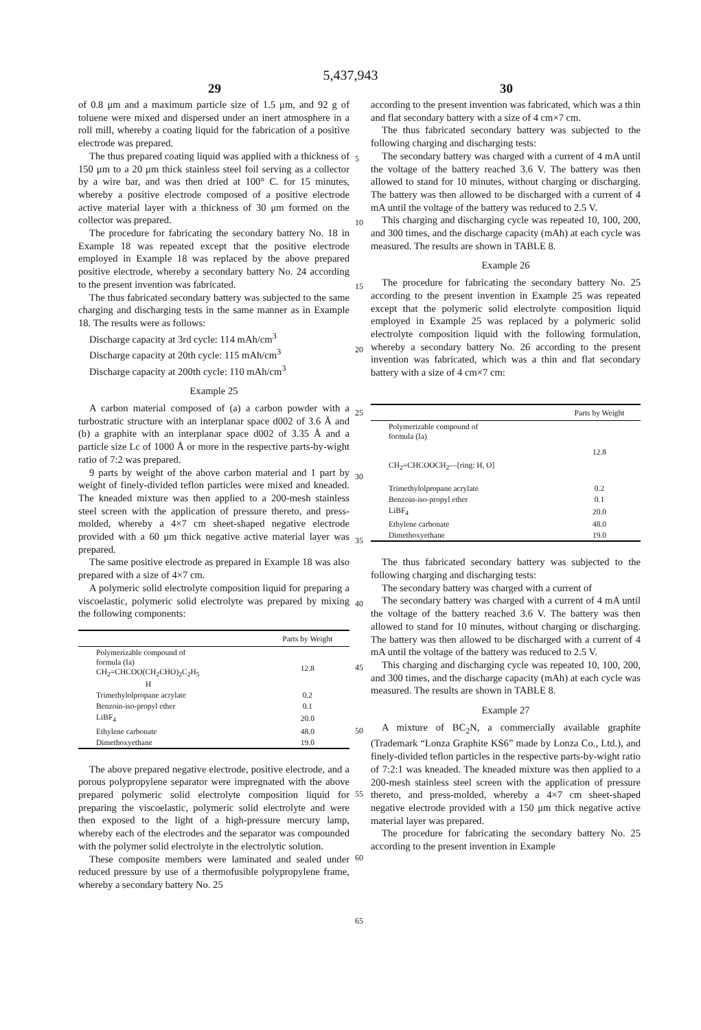5,437,943
29 30
of 0.8 μm and a maximum particle size of 1.5 μm, and 92 g of toluene were mixed and dispersed under an inert atmosphere in a roll mill, whereby a coating liquid for the fabrication of a positive electrode was prepared.
The thus prepared coating liquid was applied with a thickness of 150 μm to a 20 μm thick stainless steel foil serving as a collector by a wire bar, and was then dried at 100° C. for 15 minutes, whereby a positive electrode composed of a positive electrode active material layer with a thickness of 30 μm formed on the collector was prepared.
The procedure for fabricating the secondary battery No. 18 in Example 18 was repeated except that the positive electrode employed in Example 18 was replaced by the above prepared positive electrode, whereby a secondary battery No. 24 according to the present invention was fabricated.
The thus fabricated secondary battery was subjected to the same charging and discharging tests in the same manner as in Example 18. The results were as follows:
Discharge capacity at 3rd cycle: 114 mAh/cm<sup>3</sup>
Discharge capacity at 20th cycle: 115 mAh/cm<sup>3</sup>
Discharge capacity at 200th cycle: 110 mAh/cm<sup>3</sup>
Example 25
A carbon material composed of (a) a carbon powder with a turbostratic structure with an interplanar space d002 of 3.6 Å and (b) a graphite with an interplanar space d002 of 3.35 Å and a particle size Lc of 1000 Å or more in the respective parts-by-wight ratio of 7:2 was prepared.
9 parts by weight of the above carbon material and 1 part by weight of finely-divided teflon particles were mixed and kneaded. The kneaded mixture was then applied to a 200-mesh stainless steel screen with the application of pressure thereto, and press-molded, whereby a 4×7 cm sheet-shaped negative electrode provided with a 60 μm thick negative active material layer was prepared.
The same positive electrode as prepared in Example 18 was also prepared with a size of 4×7 cm.
A polymeric solid electrolyte composition liquid for preparing a viscoelastic, polymeric solid electrolyte was prepared by mixing the following components:
| | Parts by Weight |
| --- | --- |
| Polymerizable compound of formula (Ia) CH<sub>2</sub>=CHCOO(CH<sub>2</sub>CHO)<sub>2</sub>C<sub>2</sub>H<sub>5</sub> H | 12.8 |
| Trimethylolpropane acrylate | 0.2 |
| Benzoin-iso-propyl ether | 0.1 |
| LiBF<sub>4</sub> | 20.0 |
| Ethylene carbonate | 48.0 |
| Dimethoxyethane | 19.0 |
The above prepared negative electrode, positive electrode, and a porous polypropylene separator were impregnated with the above prepared polymeric solid electrolyte composition liquid for preparing the viscoelastic, polymeric solid electrolyte and were then exposed to the light of a high-pressure mercury lamp, whereby each of the electrodes and the separator was compounded with the polymer solid electrolyte in the electrolytic solution.
These composite members were laminated and sealed under reduced pressure by use of a thermofusible polypropylene frame, whereby a secondary battery No. 25
according to the present invention was fabricated, which was a thin and flat secondary battery with a size of 4 cm×7 cm.
The thus fabricated secondary battery was subjected to the following charging and discharging tests:
The secondary battery was charged with a current of 4 mA until the voltage of the battery reached 3.6 V. The battery was then allowed to stand for 10 minutes, without charging or discharging. The battery was then allowed to be discharged with a current of 4 mA until the voltage of the battery was reduced to 2.5 V.
This charging and discharging cycle was repeated 10, 100, 200, and 300 times, and the discharge capacity (mAh) at each cycle was measured. The results are shown in TABLE 8.
Example 26
The procedure for fabricating the secondary battery No. 25 according to the present invention in Example 25 was repeated except that the polymeric solid electrolyte composition liquid employed in Example 25 was replaced by a polymeric solid electrolyte composition liquid with the following formulation, whereby a secondary battery No. 26 according to the present invention was fabricated, which was a thin and flat secondary battery with a size of 4 cm×7 cm:
| | Parts by Weight |
| --- | --- |
| Polymerizable compound of formula (Ia) CH<sub>2</sub>=CHCOOCH<sub>2</sub>—[ring: H, O] | 12.8 |
| Trimethylolpropane acrylate | 0.2 |
| Benzoin-iso-propyl ether | 0.1 |
| LiBF<sub>4</sub> | 20.0 |
| Ethylene carbonate | 48.0 |
| Dimethoxyethane | 19.0 |
The thus fabricated secondary battery was subjected to the following charging and discharging tests:
The secondary battery was charged with a current of
The secondary battery was charged with a current of 4 mA until the voltage of the battery reached 3.6 V. The battery was then allowed to stand for 10 minutes, without charging or discharging. The battery was then allowed to be discharged with a current of 4 mA until the voltage of the battery was reduced to 2.5 V.
This charging and discharging cycle was repeated 10, 100, 200, and 300 times, and the discharge capacity (mAh) at each cycle was measured. The results are shown in TABLE 8.
Example 27
A mixture of BC<sub>2</sub>N, a commercially available graphite (Trademark “Lonza Graphite KS6” made by Lonza Co., Ltd.), and finely-divided teflon particles in the respective parts-by-wight ratio of 7:2:1 was kneaded. The kneaded mixture was then applied to a 200-mesh stainless steel screen with the application of pressure thereto, and press-molded, whereby a 4×7 cm sheet-shaped negative electrode provided with a 150 μm thick negative active material layer was prepared.
The procedure for fabricating the secondary battery No. 25 according to the present invention in Example
5
10
15
20
25
30
35
40
45
50
55
60
65